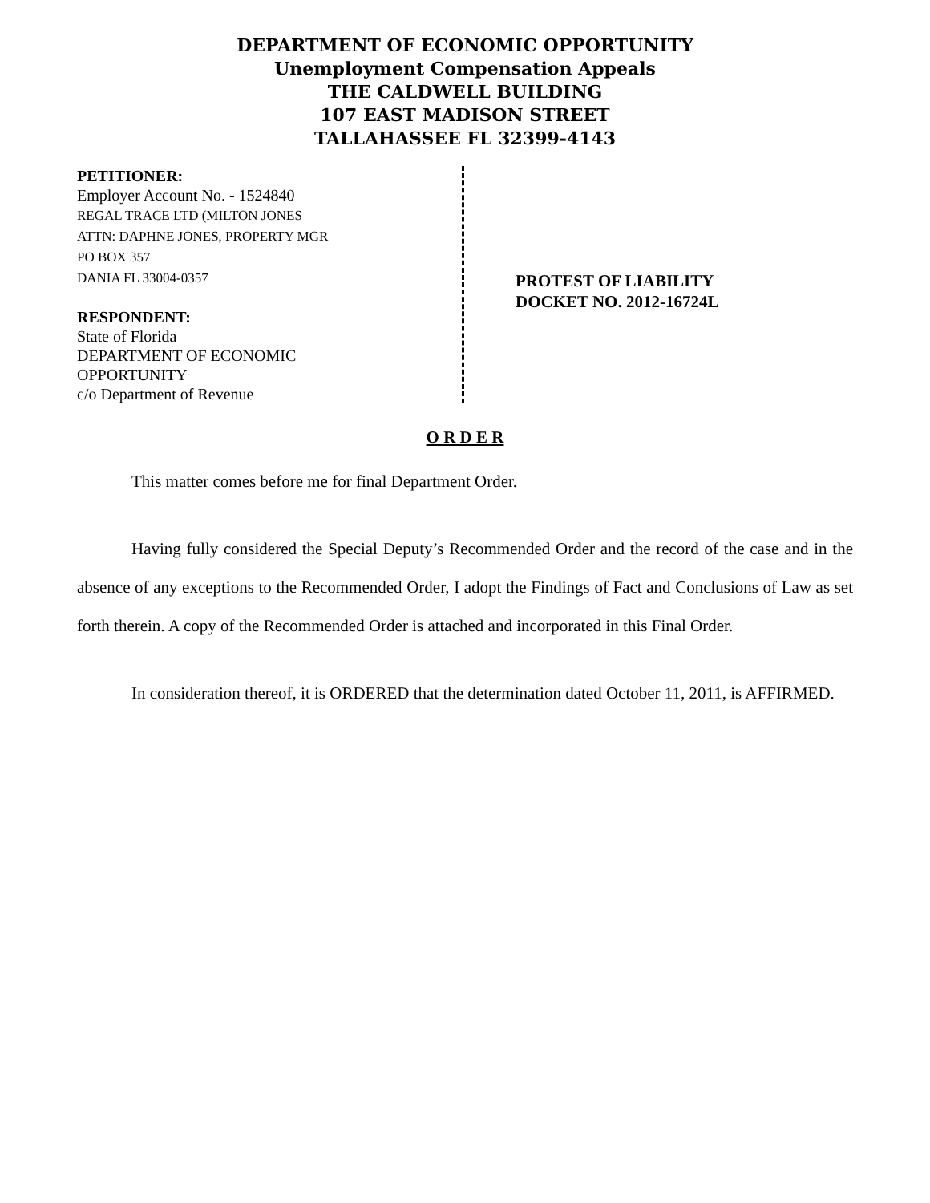DEPARTMENT OF ECONOMIC OPPORTUNITY
Unemployment Compensation Appeals
THE CALDWELL BUILDING
107 EAST MADISON STREET
TALLAHASSEE FL 32399-4143
PETITIONER:
Employer Account No. - 1524840
REGAL TRACE LTD (MILTON JONES
ATTN: DAPHNE JONES, PROPERTY MGR
PO BOX 357
DANIA FL 33004-0357
RESPONDENT:
State of Florida
DEPARTMENT OF ECONOMIC
OPPORTUNITY
c/o Department of Revenue
PROTEST OF LIABILITY
DOCKET NO. 2012-16724L
O R D E R
This matter comes before me for final Department Order.
Having fully considered the Special Deputy’s Recommended Order and the record of the case and in the absence of any exceptions to the Recommended Order, I adopt the Findings of Fact and Conclusions of Law as set forth therein. A copy of the Recommended Order is attached and incorporated in this Final Order.
In consideration thereof, it is ORDERED that the determination dated October 11, 2011, is AFFIRMED.